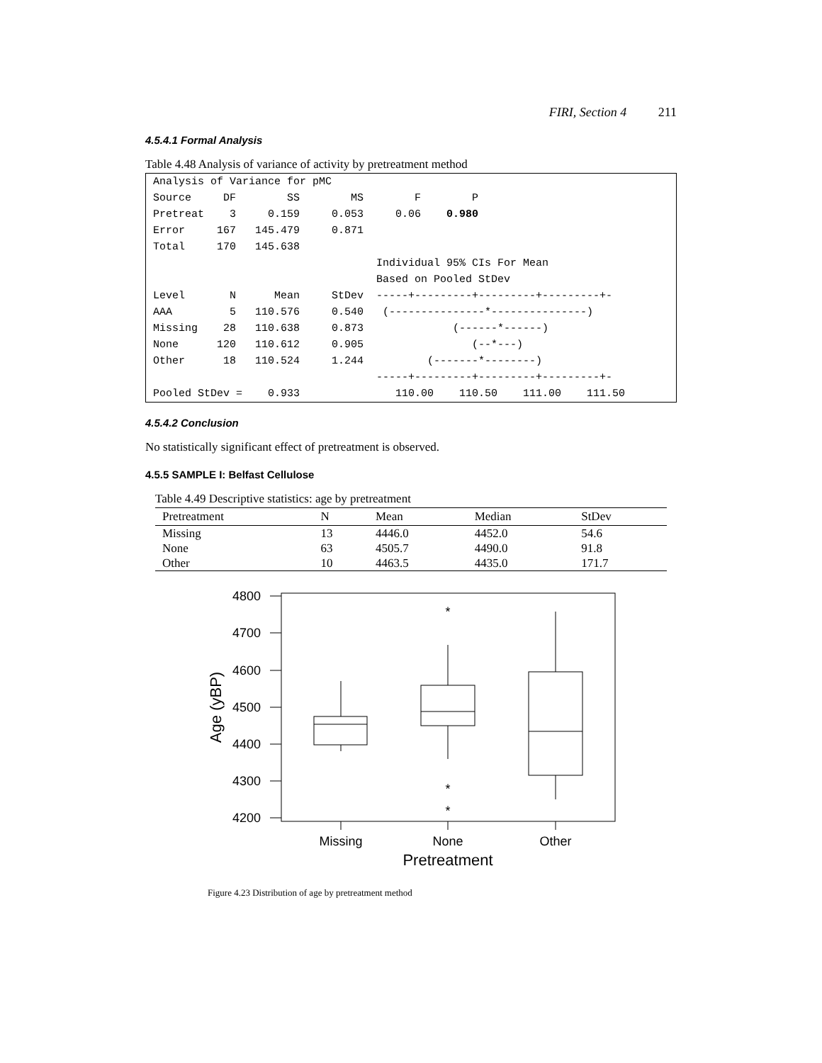FIRI, Section 4 211
4.5.4.1 Formal Analysis
Table 4.48 Analysis of variance of activity by pretreatment method
Analysis of Variance for pMC
Source     DF        SS        MS        F        P
Pretreat    3     0.159     0.053     0.06    0.980
Error     167   145.479     0.871
Total     170   145.638
                                   Individual 95% CIs For Mean
                                   Based on Pooled StDev
Level       N      Mean     StDev  -----+---------+---------+---------+-
AAA         5   110.576     0.540   (---------------*---------------)
Missing    28   110.638     0.873              (------*------)
None      120   110.612     0.905                 (--*---)
Other      18   110.524     1.244          (-------*--------)
                                   -----+---------+---------+---------+-
Pooled StDev =    0.933               110.00    110.50    111.00    111.50
4.5.4.2 Conclusion
No statistically significant effect of pretreatment is observed.
4.5.5 SAMPLE I: Belfast Cellulose
Table 4.49 Descriptive statistics: age by pretreatment
| Pretreatment | N | Mean | Median | StDev |
| --- | --- | --- | --- | --- |
| Missing | 13 | 4446.0 | 4452.0 | 54.6 |
| None | 63 | 4505.7 | 4490.0 | 91.8 |
| Other | 10 | 4463.5 | 4435.0 | 171.7 |
*
*
*
4800
4700
4600
4500
4400
4300
4200
Missing
None
Other
Pretreatment
Age (yBP)
Figure 4.23 Distribution of age by pretreatment method